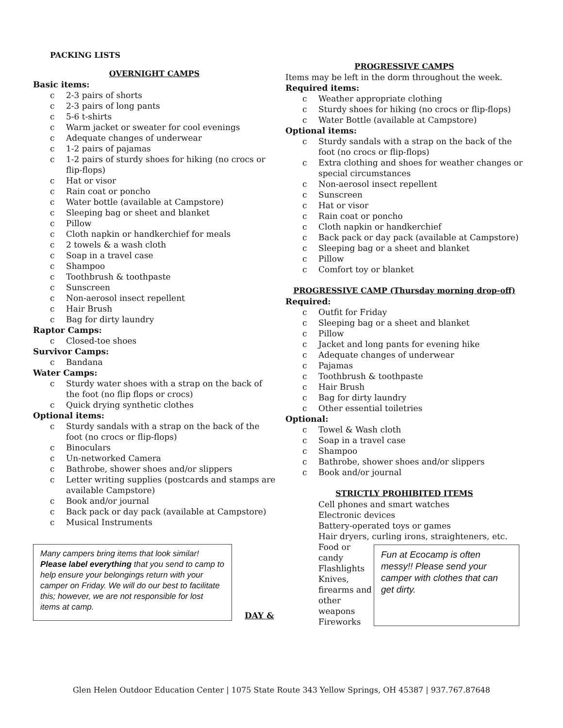PACKING LISTS
OVERNIGHT CAMPS
Basic items:
c 2-3 pairs of shorts
c 2-3 pairs of long pants
c 5-6 t-shirts
c Warm jacket or sweater for cool evenings
c Adequate changes of underwear
c 1-2 pairs of pajamas
c 1-2 pairs of sturdy shoes for hiking (no crocs or flip-flops)
c Hat or visor
c Rain coat or poncho
c Water bottle (available at Campstore)
c Sleeping bag or sheet and blanket
c Pillow
c Cloth napkin or handkerchief for meals
c 2 towels & a wash cloth
c Soap in a travel case
c Shampoo
c Toothbrush & toothpaste
c Sunscreen
c Non-aerosol insect repellent
c Hair Brush
c Bag for dirty laundry
Raptor Camps:
c Closed-toe shoes
Survivor Camps:
c Bandana
Water Camps:
c Sturdy water shoes with a strap on the back of the foot (no flip flops or crocs)
c Quick drying synthetic clothes
Optional items:
c Sturdy sandals with a strap on the back of the foot (no crocs or flip-flops)
c Binoculars
c Un-networked Camera
c Bathrobe, shower shoes and/or slippers
c Letter writing supplies (postcards and stamps are available Campstore)
c Book and/or journal
c Back pack or day pack (available at Campstore)
c Musical Instruments
Many campers bring items that look similar! Please label everything that you send to camp to help ensure your belongings return with your camper on Friday. We will do our best to facilitate this; however, we are not responsible for lost items at camp.
DAY &
PROGRESSIVE CAMPS
Items may be left in the dorm throughout the week.
Required items:
c Weather appropriate clothing
c Sturdy shoes for hiking (no crocs or flip-flops)
c Water Bottle (available at Campstore)
Optional items:
c Sturdy sandals with a strap on the back of the foot (no crocs or flip-flops)
c Extra clothing and shoes for weather changes or special circumstances
c Non-aerosol insect repellent
c Sunscreen
c Hat or visor
c Rain coat or poncho
c Cloth napkin or handkerchief
c Back pack or day pack (available at Campstore)
c Sleeping bag or a sheet and blanket
c Pillow
c Comfort toy or blanket
PROGRESSIVE CAMP (Thursday morning drop-off)
Required:
c Outfit for Friday
c Sleeping bag or a sheet and blanket
c Pillow
c Jacket and long pants for evening hike
c Adequate changes of underwear
c Pajamas
c Toothbrush & toothpaste
c Hair Brush
c Bag for dirty laundry
c Other essential toiletries
Optional:
c Towel & Wash cloth
c Soap in a travel case
c Shampoo
c Bathrobe, shower shoes and/or slippers
c Book and/or journal
STRICTLY PROHIBITED ITEMS
Cell phones and smart watches
Electronic devices
Battery-operated toys or games
Hair dryers, curling irons, straighteners, etc.
Food or candy
Flashlights
Knives, firearms and other weapons
Fireworks
Fun at Ecocamp is often messy!! Please send your camper with clothes that can get dirty.
Glen Helen Outdoor Education Center | 1075 State Route 343 Yellow Springs, OH 45387 | 937.767.87648